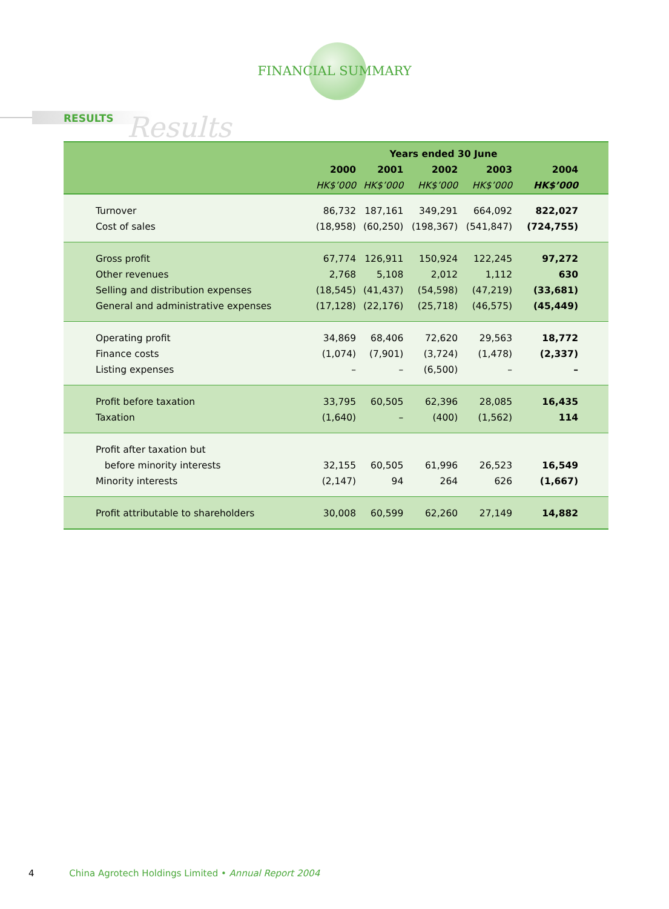FINANCIAL SUMMARY
RESULTS Results
| | Years ended 30 June | | | | |
| --- | --- | --- | --- | --- | --- |
| | 2000 | 2001 | 2002 | 2003 | 2004 |
| | HK$’000 | HK$’000 | HK$’000 | HK$’000 | HK$’000 |
| Turnover | 86,732 | 187,161 | 349,291 | 664,092 | 822,027 |
| Cost of sales | (18,958) | (60,250) | (198,367) | (541,847) | (724,755) |
| Gross profit | 67,774 | 126,911 | 150,924 | 122,245 | 97,272 |
| Other revenues | 2,768 | 5,108 | 2,012 | 1,112 | 630 |
| Selling and distribution expenses | (18,545) | (41,437) | (54,598) | (47,219) | (33,681) |
| General and administrative expenses | (17,128) | (22,176) | (25,718) | (46,575) | (45,449) |
| Operating profit | 34,869 | 68,406 | 72,620 | 29,563 | 18,772 |
| Finance costs | (1,074) | (7,901) | (3,724) | (1,478) | (2,337) |
| Listing expenses | – | – | (6,500) | – | – |
| Profit before taxation | 33,795 | 60,505 | 62,396 | 28,085 | 16,435 |
| Taxation | (1,640) | – | (400) | (1,562) | 114 |
| Profit after taxation but | | | | | |
| before minority interests | 32,155 | 60,505 | 61,996 | 26,523 | 16,549 |
| Minority interests | (2,147) | 94 | 264 | 626 | (1,667) |
| Profit attributable to shareholders | 30,008 | 60,599 | 62,260 | 27,149 | 14,882 |
4 China Agrotech Holdings Limited • Annual Report 2004